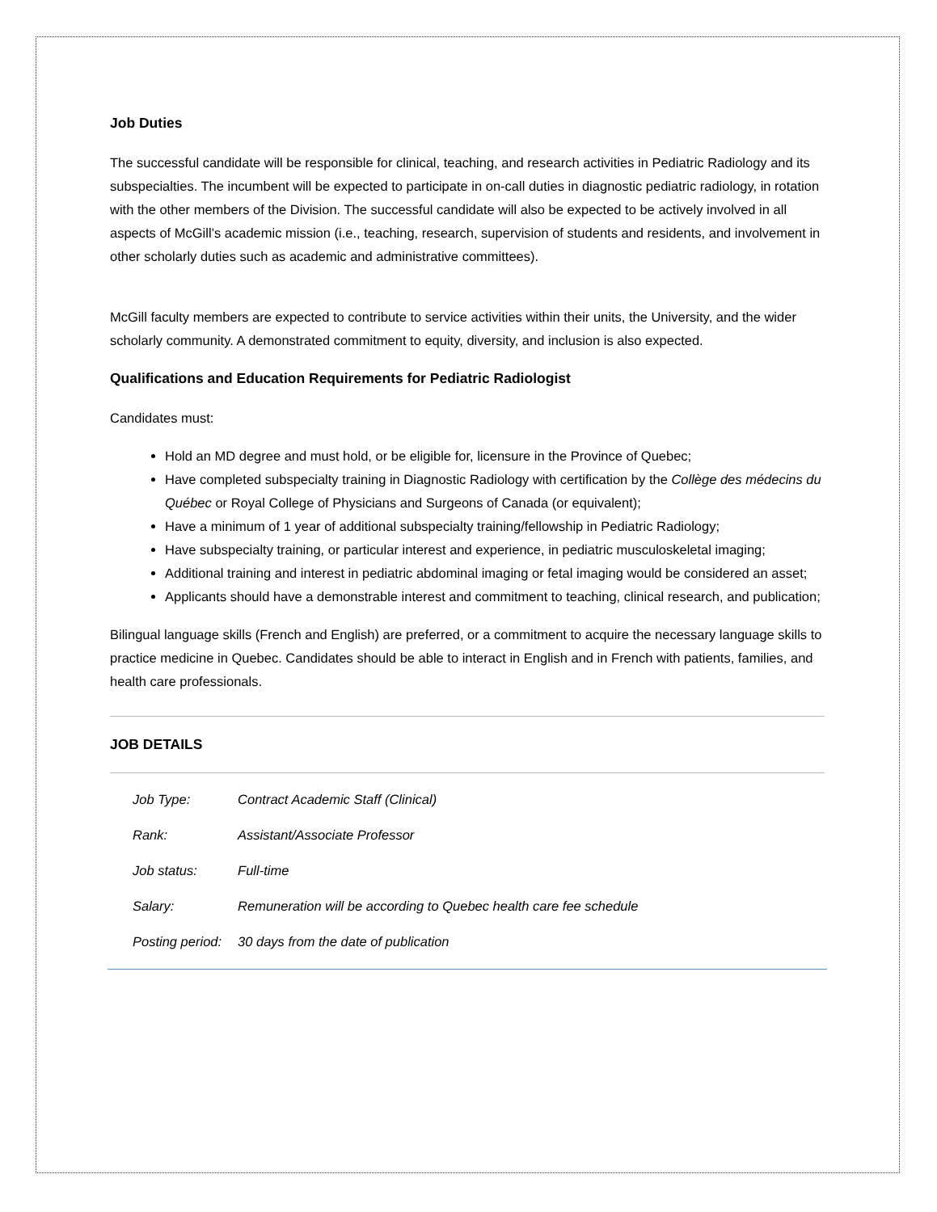Job Duties
The successful candidate will be responsible for clinical, teaching, and research activities in Pediatric Radiology and its subspecialties. The incumbent will be expected to participate in on-call duties in diagnostic pediatric radiology, in rotation with the other members of the Division. The successful candidate will also be expected to be actively involved in all aspects of McGill’s academic mission (i.e., teaching, research, supervision of students and residents, and involvement in other scholarly duties such as academic and administrative committees).
McGill faculty members are expected to contribute to service activities within their units, the University, and the wider scholarly community. A demonstrated commitment to equity, diversity, and inclusion is also expected.
Qualifications and Education Requirements for Pediatric Radiologist
Candidates must:
Hold an MD degree and must hold, or be eligible for, licensure in the Province of Quebec;
Have completed subspecialty training in Diagnostic Radiology with certification by the Collège des médecins du Québec or Royal College of Physicians and Surgeons of Canada (or equivalent);
Have a minimum of 1 year of additional subspecialty training/fellowship in Pediatric Radiology;
Have subspecialty training, or particular interest and experience, in pediatric musculoskeletal imaging;
Additional training and interest in pediatric abdominal imaging or fetal imaging would be considered an asset;
Applicants should have a demonstrable interest and commitment to teaching, clinical research, and publication;
Bilingual language skills (French and English) are preferred, or a commitment to acquire the necessary language skills to practice medicine in Quebec. Candidates should be able to interact in English and in French with patients, families, and health care professionals.
JOB DETAILS
| Job Type: | Contract Academic Staff (Clinical) |
| Rank: | Assistant/Associate Professor |
| Job status: | Full-time |
| Salary: | Remuneration will be according to Quebec health care fee schedule |
| Posting period: | 30 days from the date of publication |